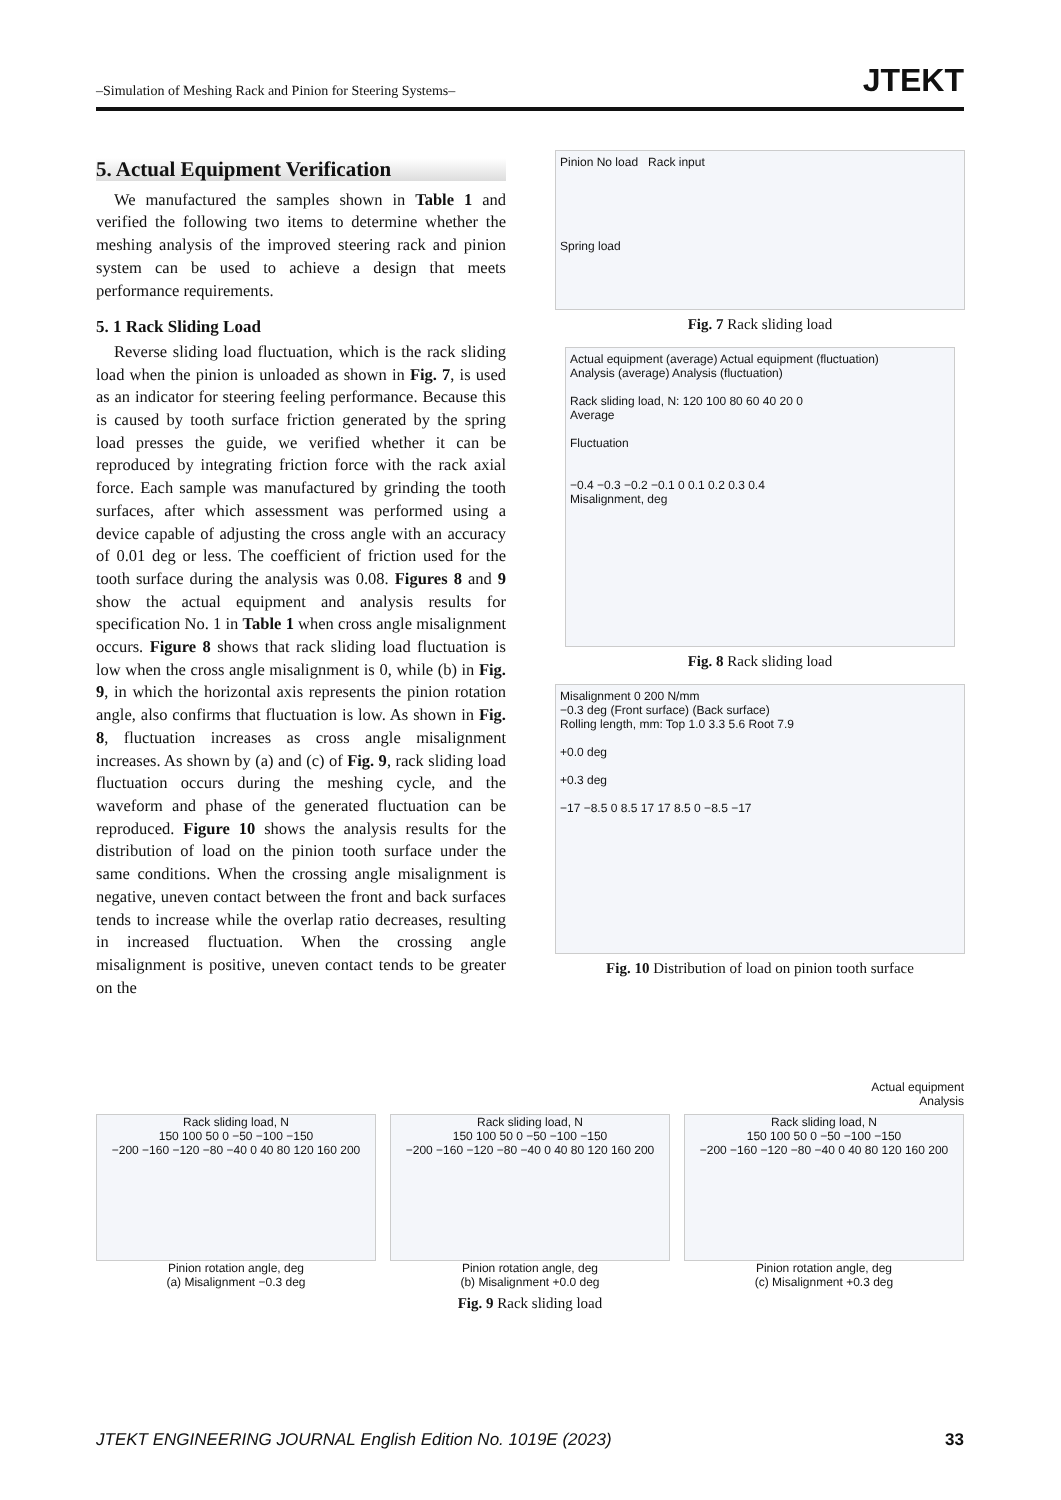–Simulation of Meshing Rack and Pinion for Steering Systems– JTEKT
5. Actual Equipment Verification
We manufactured the samples shown in Table 1 and verified the following two items to determine whether the meshing analysis of the improved steering rack and pinion system can be used to achieve a design that meets performance requirements.
5. 1 Rack Sliding Load
Reverse sliding load fluctuation, which is the rack sliding load when the pinion is unloaded as shown in Fig. 7, is used as an indicator for steering feeling performance. Because this is caused by tooth surface friction generated by the spring load presses the guide, we verified whether it can be reproduced by integrating friction force with the rack axial force. Each sample was manufactured by grinding the tooth surfaces, after which assessment was performed using a device capable of adjusting the cross angle with an accuracy of 0.01 deg or less. The coefficient of friction used for the tooth surface during the analysis was 0.08. Figures 8 and 9 show the actual equipment and analysis results for specification No. 1 in Table 1 when cross angle misalignment occurs. Figure 8 shows that rack sliding load fluctuation is low when the cross angle misalignment is 0, while (b) in Fig. 9, in which the horizontal axis represents the pinion rotation angle, also confirms that fluctuation is low. As shown in Fig. 8, fluctuation increases as cross angle misalignment increases. As shown by (a) and (c) of Fig. 9, rack sliding load fluctuation occurs during the meshing cycle, and the waveform and phase of the generated fluctuation can be reproduced. Figure 10 shows the analysis results for the distribution of load on the pinion tooth surface under the same conditions. When the crossing angle misalignment is negative, uneven contact between the front and back surfaces tends to increase while the overlap ratio decreases, resulting in increased fluctuation. When the crossing angle misalignment is positive, uneven contact tends to be greater on the
Pinion No load Rack input
Spring load
Fig. 7 Rack sliding load
Actual equipment (average) Actual equipment (fluctuation)
Analysis (average) Analysis (fluctuation)
Rack sliding load, N: 120 100 80 60 40 20 0
Average
Fluctuation
−0.4 −0.3 −0.2 −0.1 0 0.1 0.2 0.3 0.4
Misalignment, deg
Fig. 8 Rack sliding load
Misalignment 0 200 N/mm
−0.3 deg (Front surface) (Back surface)
Rolling length, mm: Top 1.0 3.3 5.6 Root 7.9
+0.0 deg
+0.3 deg
−17 −8.5 0 8.5 17 17 8.5 0 −8.5 −17
Fig. 10 Distribution of load on pinion tooth surface
Actual equipment
Analysis
Rack sliding load, N
150 100 50 0 −50 −100 −150
−200 −160 −120 −80 −40 0 40 80 120 160 200
Pinion rotation angle, deg
(a) Misalignment −0.3 deg
Rack sliding load, N
150 100 50 0 −50 −100 −150
−200 −160 −120 −80 −40 0 40 80 120 160 200
Pinion rotation angle, deg
(b) Misalignment +0.0 deg
Rack sliding load, N
150 100 50 0 −50 −100 −150
−200 −160 −120 −80 −40 0 40 80 120 160 200
Pinion rotation angle, deg
(c) Misalignment +0.3 deg
Fig. 9 Rack sliding load
JTEKT ENGINEERING JOURNAL English Edition No. 1019E (2023) 33